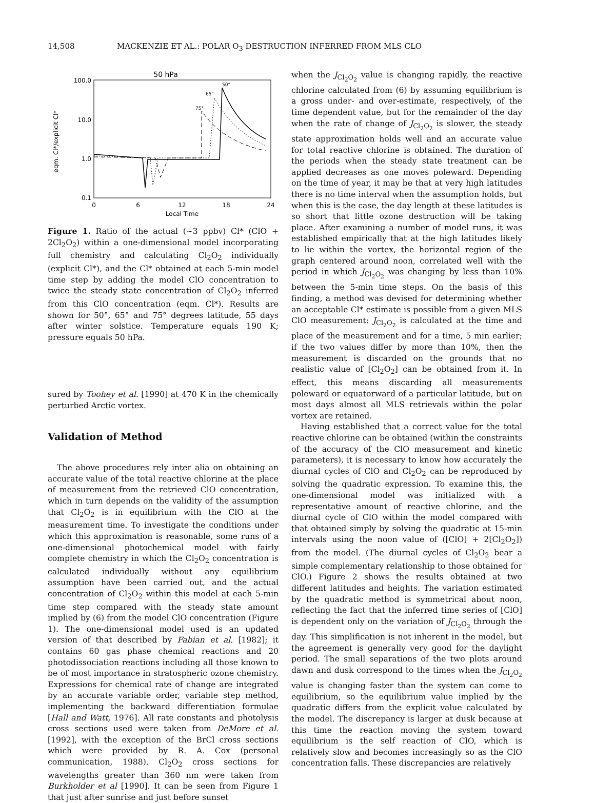14,508 MACKENZIE ET AL.: POLAR O<sub>3</sub> DESTRUCTION INFERRED FROM MLS CLO
50 hPa
100.0
10.0
1.0
0.1
0
6
12
18
24
Local Time
eqm. Cl*/explicit Cl*
50°
65°
75°
Figure 1. Ratio of the actual (~3 ppbv) Cl* (ClO + 2Cl<sub>2</sub>O<sub>2</sub>) within a one-dimensional model incorporating full chemistry and calculating Cl<sub>2</sub>O<sub>2</sub> individually (explicit Cl*), and the Cl* obtained at each 5-min model time step by adding the model ClO concentration to twice the steady state concentration of Cl<sub>2</sub>O<sub>2</sub> inferred from this ClO concentration (eqm. Cl*). Results are shown for 50°, 65° and 75° degrees latitude, 55 days after winter solstice. Temperature equals 190 K; pressure equals 50 hPa.
sured by Toohey et al. [1990] at 470 K in the chemically perturbed Arctic vortex.
Validation of Method
The above procedures rely inter alia on obtaining an accurate value of the total reactive chlorine at the place of measurement from the retrieved ClO concentration, which in turn depends on the validity of the assumption that Cl<sub>2</sub>O<sub>2</sub> is in equilibrium with the ClO at the measurement time. To investigate the conditions under which this approximation is reasonable, some runs of a one-dimensional photochemical model with fairly complete chemistry in which the Cl<sub>2</sub>O<sub>2</sub> concentration is calculated individually without any equilibrium assumption have been carried out, and the actual concentration of Cl<sub>2</sub>O<sub>2</sub> within this model at each 5-min time step compared with the steady state amount implied by (6) from the model ClO concentration (Figure 1). The one-dimensional model used is an updated version of that described by Fabian et al. [1982]; it contains 60 gas phase chemical reactions and 20 photodissociation reactions including all those known to be of most importance in stratospheric ozone chemistry. Expressions for chemical rate of change are integrated by an accurate variable order, variable step method, implementing the backward differentiation formulae [Hall and Watt, 1976]. All rate constants and photolysis cross sections used were taken from DeMore et al. [1992], with the exception of the BrCl cross sections which were provided by R. A. Cox (personal communication, 1988). Cl<sub>2</sub>O<sub>2</sub> cross sections for wavelengths greater than 360 nm were taken from Burkholder et al [1990]. It can be seen from Figure 1 that just after sunrise and just before sunset
when the J<sub>Cl<sub>2</sub>O<sub>2</sub></sub> value is changing rapidly, the reactive chlorine calculated from (6) by assuming equilibrium is a gross under- and over-estimate, respectively, of the time dependent value, but for the remainder of the day when the rate of change of J<sub>Cl<sub>2</sub>O<sub>2</sub></sub> is slower, the steady state approximation holds well and an accurate value for total reactive chlorine is obtained. The duration of the periods when the steady state treatment can be applied decreases as one moves poleward. Depending on the time of year, it may be that at very high latitudes there is no time interval when the assumption holds, but when this is the case, the day length at these latitudes is so short that little ozone destruction will be taking place. After examining a number of model runs, it was established empirically that at the high latitudes likely to lie within the vortex, the horizontal region of the graph centered around noon, correlated well with the period in which J<sub>Cl<sub>2</sub>O<sub>2</sub></sub> was changing by less than 10% between the 5-min time steps. On the basis of this finding, a method was devised for determining whether an acceptable Cl* estimate is possible from a given MLS ClO measurement: J<sub>Cl<sub>2</sub>O<sub>2</sub></sub> is calculated at the time and place of the measurement and for a time, 5 min earlier; if the two values differ by more than 10%, then the measurement is discarded on the grounds that no realistic value of [Cl<sub>2</sub>O<sub>2</sub>] can be obtained from it. In effect, this means discarding all measurements poleward or equatorward of a particular latitude, but on most days almost all MLS retrievals within the polar vortex are retained.
Having established that a correct value for the total reactive chlorine can be obtained (within the constraints of the accuracy of the ClO measurement and kinetic parameters), it is necessary to know how accurately the diurnal cycles of ClO and Cl<sub>2</sub>O<sub>2</sub> can be reproduced by solving the quadratic expression. To examine this, the one-dimensional model was initialized with a representative amount of reactive chlorine, and the diurnal cycle of ClO within the model compared with that obtained simply by solving the quadratic at 15-min intervals using the noon value of ([ClO] + 2[Cl<sub>2</sub>O<sub>2</sub>]) from the model. (The diurnal cycles of Cl<sub>2</sub>O<sub>2</sub> bear a simple complementary relationship to those obtained for ClO.) Figure 2 shows the results obtained at two different latitudes and heights. The variation estimated by the quadratic method is symmetrical about noon, reflecting the fact that the inferred time series of [ClO] is dependent only on the variation of J<sub>Cl<sub>2</sub>O<sub>2</sub></sub> through the day. This simplification is not inherent in the model, but the agreement is generally very good for the daylight period. The small separations of the two plots around dawn and dusk correspond to the times when the J<sub>Cl<sub>2</sub>O<sub>2</sub></sub> value is changing faster than the system can come to equilibrium, so the equilibrium value implied by the quadratic differs from the explicit value calculated by the model. The discrepancy is larger at dusk because at this time the reaction moving the system toward equilibrium is the self reaction of ClO, which is relatively slow and becomes increasingly so as the ClO concentration falls. These discrepancies are relatively